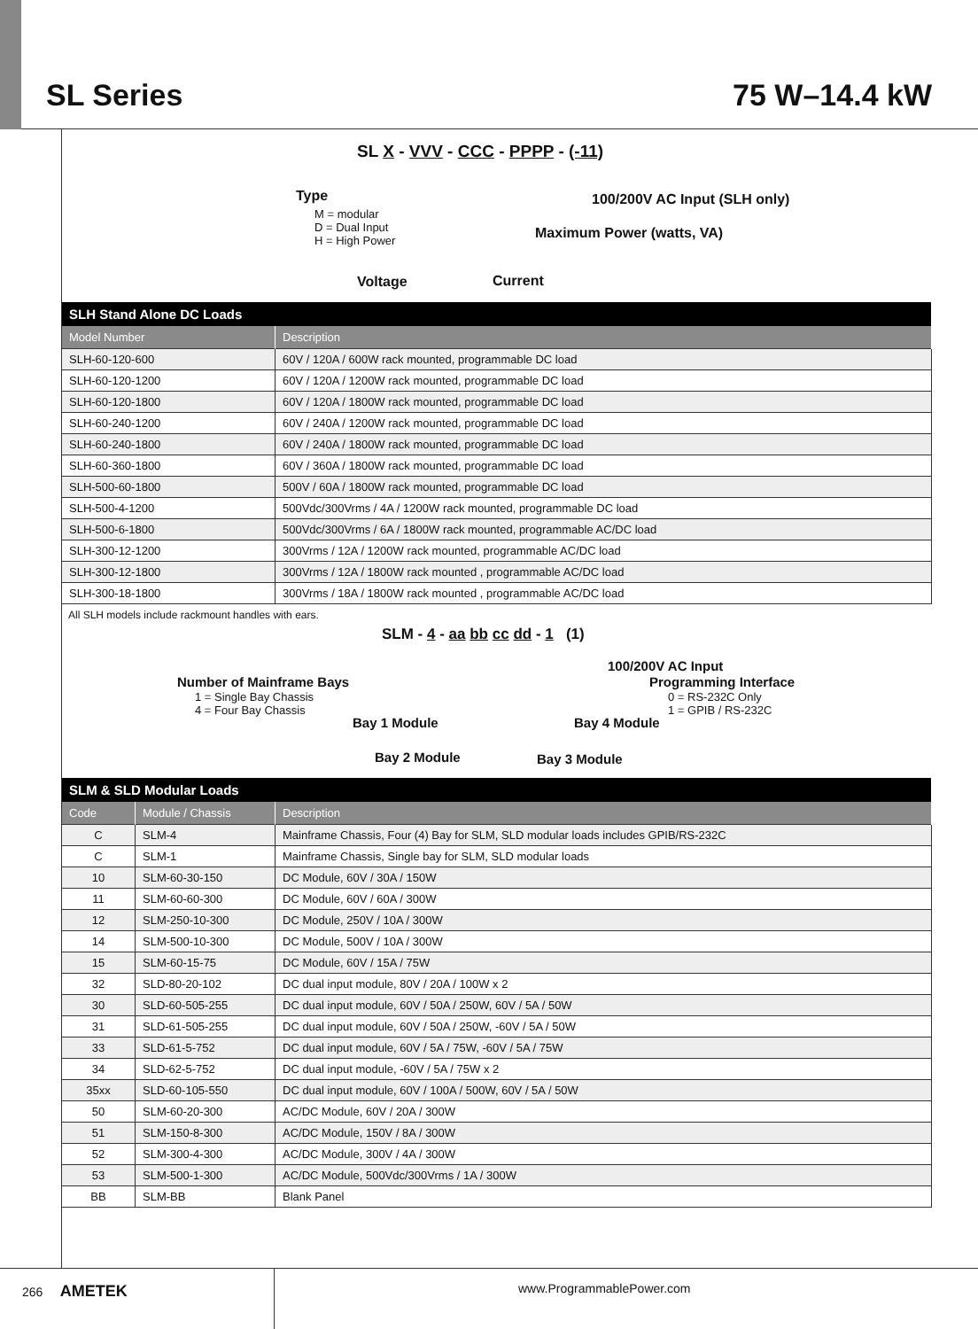SL Series 75 W–14.4 kW
SL X - VVV - CCC - PPPP - (-11)
Type
M = modular
D = Dual Input
H = High Power
100/200V AC Input (SLH only)
Maximum Power (watts, VA)
Voltage Current
| SLH Stand Alone DC Loads | |
| --- | --- |
| Model Number | Description |
| SLH-60-120-600 | 60V / 120A / 600W rack mounted, programmable DC load |
| SLH-60-120-1200 | 60V / 120A / 1200W rack mounted, programmable DC load |
| SLH-60-120-1800 | 60V / 120A / 1800W rack mounted, programmable DC load |
| SLH-60-240-1200 | 60V / 240A / 1200W rack mounted, programmable DC load |
| SLH-60-240-1800 | 60V / 240A / 1800W rack mounted, programmable DC load |
| SLH-60-360-1800 | 60V / 360A / 1800W rack mounted, programmable DC load |
| SLH-500-60-1800 | 500V / 60A / 1800W rack mounted, programmable DC load |
| SLH-500-4-1200 | 500Vdc/300Vrms / 4A / 1200W rack mounted, programmable DC load |
| SLH-500-6-1800 | 500Vdc/300Vrms / 6A / 1800W rack mounted, programmable AC/DC load |
| SLH-300-12-1200 | 300Vrms / 12A / 1200W rack mounted, programmable AC/DC load |
| SLH-300-12-1800 | 300Vrms / 12A / 1800W rack mounted , programmable AC/DC load |
| SLH-300-18-1800 | 300Vrms / 18A / 1800W rack mounted , programmable AC/DC load |
All SLH models include rackmount handles with ears.
SLM - 4 - aa bb cc dd - 1 (1)
100/200V AC Input
Number of Mainframe Bays Programming Interface
1 = Single Bay Chassis
4 = Four Bay Chassis
0 = RS-232C Only
1 = GPIB / RS-232C
Bay 1 Module Bay 4 Module
Bay 2 Module Bay 3 Module
| SLM & SLD Modular Loads | | |
| --- | --- | --- |
| Code | Module / Chassis | Description |
| C | SLM-4 | Mainframe Chassis, Four (4) Bay for SLM, SLD modular loads includes GPIB/RS-232C |
| C | SLM-1 | Mainframe Chassis, Single bay for SLM, SLD modular loads |
| 10 | SLM-60-30-150 | DC Module, 60V / 30A / 150W |
| 11 | SLM-60-60-300 | DC Module, 60V / 60A / 300W |
| 12 | SLM-250-10-300 | DC Module, 250V / 10A / 300W |
| 14 | SLM-500-10-300 | DC Module, 500V / 10A / 300W |
| 15 | SLM-60-15-75 | DC Module, 60V / 15A / 75W |
| 32 | SLD-80-20-102 | DC dual input module, 80V / 20A / 100W x 2 |
| 30 | SLD-60-505-255 | DC dual input module, 60V / 50A / 250W, 60V / 5A / 50W |
| 31 | SLD-61-505-255 | DC dual input module, 60V / 50A / 250W, -60V / 5A / 50W |
| 33 | SLD-61-5-752 | DC dual input module, 60V / 5A / 75W, -60V / 5A / 75W |
| 34 | SLD-62-5-752 | DC dual input module, -60V / 5A / 75W x 2 |
| 35xx | SLD-60-105-550 | DC dual input module, 60V / 100A / 500W, 60V / 5A / 50W |
| 50 | SLM-60-20-300 | AC/DC Module, 60V / 20A / 300W |
| 51 | SLM-150-8-300 | AC/DC Module, 150V / 8A / 300W |
| 52 | SLM-300-4-300 | AC/DC Module, 300V / 4A / 300W |
| 53 | SLM-500-1-300 | AC/DC Module, 500Vdc/300Vrms / 1A / 300W |
| BB | SLM-BB | Blank Panel |
266 AMETEK
www.ProgrammablePower.com